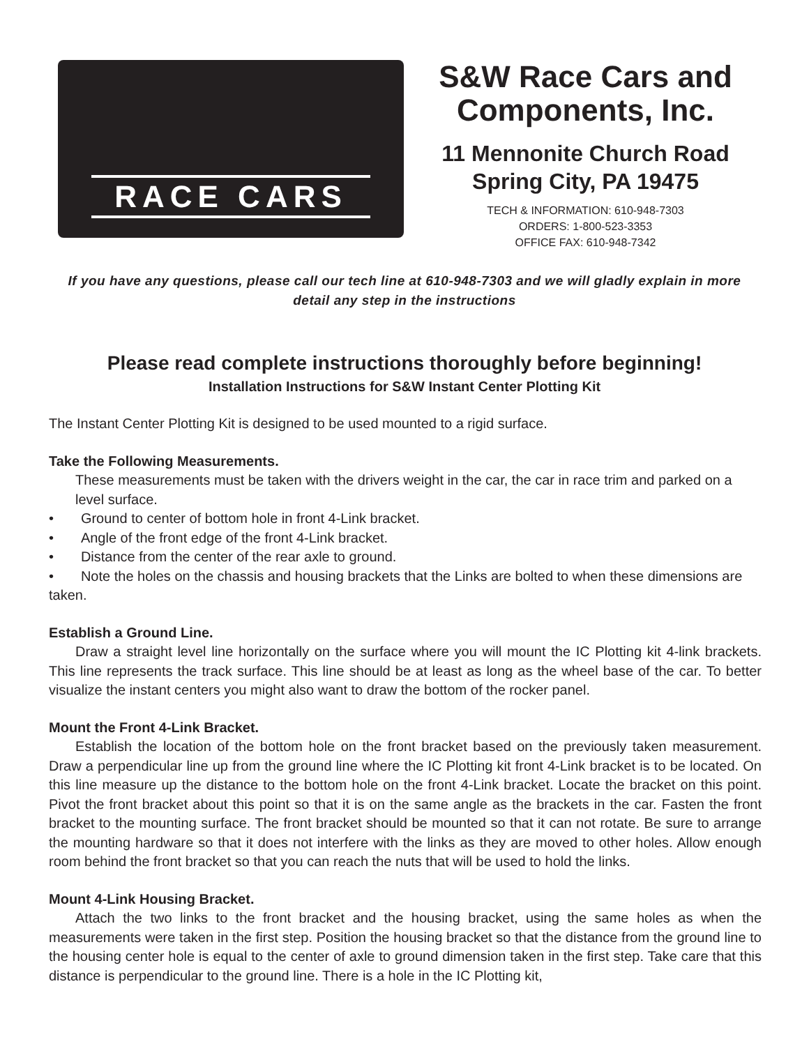RACE CARS
S&W Race Cars and
Components, Inc.
11 Mennonite Church Road
Spring City, PA 19475
TECH & INFORMATION: 610-948-7303
ORDERS: 1-800-523-3353
OFFICE FAX: 610-948-7342
If you have any questions, please call our tech line at 610-948-7303 and we will gladly explain in more detail any step in the instructions
Please read complete instructions thoroughly before beginning!
Installation Instructions for S&W Instant Center Plotting Kit
The Instant Center Plotting Kit is designed to be used mounted to a rigid surface.
Take the Following Measurements.
These measurements must be taken with the drivers weight in the car, the car in race trim and parked on a level surface.
• Ground to center of bottom hole in front 4-Link bracket.
• Angle of the front edge of the front 4-Link bracket.
• Distance from the center of the rear axle to ground.
• Note the holes on the chassis and housing brackets that the Links are bolted to when these dimensions are taken.
Establish a Ground Line.
Draw a straight level line horizontally on the surface where you will mount the IC Plotting kit 4-link brackets. This line represents the track surface. This line should be at least as long as the wheel base of the car. To better visualize the instant centers you might also want to draw the bottom of the rocker panel.
Mount the Front 4-Link Bracket.
Establish the location of the bottom hole on the front bracket based on the previously taken measurement. Draw a perpendicular line up from the ground line where the IC Plotting kit front 4-Link bracket is to be located. On this line measure up the distance to the bottom hole on the front 4-Link bracket. Locate the bracket on this point. Pivot the front bracket about this point so that it is on the same angle as the brackets in the car. Fasten the front bracket to the mounting surface. The front bracket should be mounted so that it can not rotate. Be sure to arrange the mounting hardware so that it does not interfere with the links as they are moved to other holes. Allow enough room behind the front bracket so that you can reach the nuts that will be used to hold the links.
Mount 4-Link Housing Bracket.
Attach the two links to the front bracket and the housing bracket, using the same holes as when the measurements were taken in the first step. Position the housing bracket so that the distance from the ground line to the housing center hole is equal to the center of axle to ground dimension taken in the first step. Take care that this distance is perpendicular to the ground line. There is a hole in the IC Plotting kit,